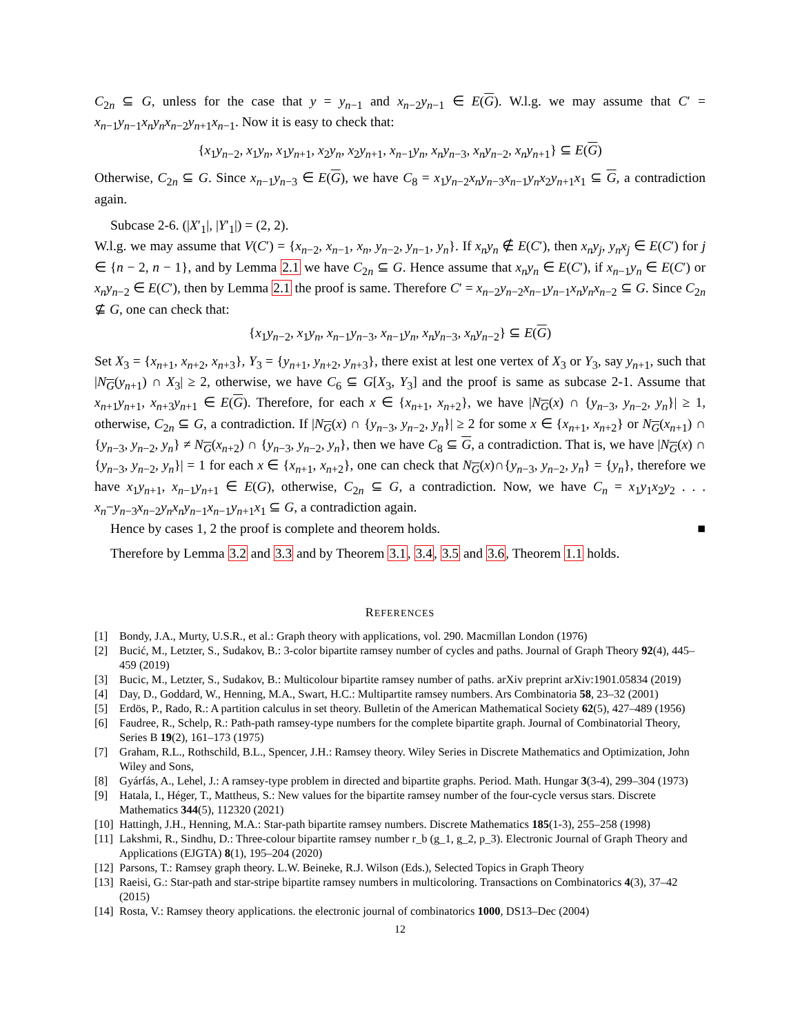C<sub>2n</sub> ⊆ G, unless for the case that y = y<sub>n−1</sub> and x<sub>n−2</sub>y<sub>n−1</sub> ∈ E(G). W.l.g. we may assume that C′ = x<sub>n−1</sub>y<sub>n−1</sub>x<sub>n</sub>y<sub>n</sub>x<sub>n−2</sub>y<sub>n+1</sub>x<sub>n−1</sub>. Now it is easy to check that:
{x<sub>1</sub>y<sub>n−2</sub>, x<sub>1</sub>y<sub>n</sub>, x<sub>1</sub>y<sub>n+1</sub>, x<sub>2</sub>y<sub>n</sub>, x<sub>2</sub>y<sub>n+1</sub>, x<sub>n−1</sub>y<sub>n</sub>, x<sub>n</sub>y<sub>n−3</sub>, x<sub>n</sub>y<sub>n−2</sub>, x<sub>n</sub>y<sub>n+1</sub>} ⊆ E(G)
Otherwise, C<sub>2n</sub> ⊆ G. Since x<sub>n−1</sub>y<sub>n−3</sub> ∈ E(G), we have C<sub>8</sub> = x<sub>1</sub>y<sub>n−2</sub>x<sub>n</sub>y<sub>n−3</sub>x<sub>n−1</sub>y<sub>n</sub>x<sub>2</sub>y<sub>n+1</sub>x<sub>1</sub> ⊆ G, a contradiction again.
Subcase 2-6. (|X′<sub>1</sub>|, |Y′<sub>1</sub>|) = (2, 2).
W.l.g. we may assume that V(C′) = {x<sub>n−2</sub>, x<sub>n−1</sub>, x<sub>n</sub>, y<sub>n−2</sub>, y<sub>n−1</sub>, y<sub>n</sub>}. If x<sub>n</sub>y<sub>n</sub> ∉ E(C′), then x<sub>n</sub>y<sub>j</sub>, y<sub>n</sub>x<sub>j</sub> ∈ E(C′) for j ∈ {n − 2, n − 1}, and by Lemma 2.1 we have C<sub>2n</sub> ⊆ G. Hence assume that x<sub>n</sub>y<sub>n</sub> ∈ E(C′), if x<sub>n−1</sub>y<sub>n</sub> ∈ E(C′) or x<sub>n</sub>y<sub>n−2</sub> ∈ E(C′), then by Lemma 2.1 the proof is same. Therefore C′ = x<sub>n−2</sub>y<sub>n−2</sub>x<sub>n−1</sub>y<sub>n−1</sub>x<sub>n</sub>y<sub>n</sub>x<sub>n−2</sub> ⊆ G. Since C<sub>2n</sub> ⊈ G, one can check that:
{x<sub>1</sub>y<sub>n−2</sub>, x<sub>1</sub>y<sub>n</sub>, x<sub>n−1</sub>y<sub>n−3</sub>, x<sub>n−1</sub>y<sub>n</sub>, x<sub>n</sub>y<sub>n−3</sub>, x<sub>n</sub>y<sub>n−2</sub>} ⊆ E(G)
Set X<sub>3</sub> = {x<sub>n+1</sub>, x<sub>n+2</sub>, x<sub>n+3</sub>}, Y<sub>3</sub> = {y<sub>n+1</sub>, y<sub>n+2</sub>, y<sub>n+3</sub>}, there exist at lest one vertex of X<sub>3</sub> or Y<sub>3</sub>, say y<sub>n+1</sub>, such that |N<sub>G</sub>(y<sub>n+1</sub>) ∩ X<sub>3</sub>| ≥ 2, otherwise, we have C<sub>6</sub> ⊆ G[X<sub>3</sub>, Y<sub>3</sub>] and the proof is same as subcase 2-1. Assume that x<sub>n+1</sub>y<sub>n+1</sub>, x<sub>n+3</sub>y<sub>n+1</sub> ∈ E(G). Therefore, for each x ∈ {x<sub>n+1</sub>, x<sub>n+2</sub>}, we have |N<sub>G</sub>(x) ∩ {y<sub>n−3</sub>, y<sub>n−2</sub>, y<sub>n</sub>}| ≥ 1, otherwise, C<sub>2n</sub> ⊆ G, a contradiction. If |N<sub>G</sub>(x) ∩ {y<sub>n−3</sub>, y<sub>n−2</sub>, y<sub>n</sub>}| ≥ 2 for some x ∈ {x<sub>n+1</sub>, x<sub>n+2</sub>} or N<sub>G</sub>(x<sub>n+1</sub>) ∩ {y<sub>n−3</sub>, y<sub>n−2</sub>, y<sub>n</sub>} ≠ N<sub>G</sub>(x<sub>n+2</sub>) ∩ {y<sub>n−3</sub>, y<sub>n−2</sub>, y<sub>n</sub>}, then we have C<sub>8</sub> ⊆ G, a contradiction. That is, we have |N<sub>G</sub>(x) ∩ {y<sub>n−3</sub>, y<sub>n−2</sub>, y<sub>n</sub>}| = 1 for each x ∈ {x<sub>n+1</sub>, x<sub>n+2</sub>}, one can check that N<sub>G</sub>(x)∩{y<sub>n−3</sub>, y<sub>n−2</sub>, y<sub>n</sub>} = {y<sub>n</sub>}, therefore we have x<sub>1</sub>y<sub>n+1</sub>, x<sub>n−1</sub>y<sub>n+1</sub> ∈ E(G), otherwise, C<sub>2n</sub> ⊆ G, a contradiction. Now, we have C<sub>n</sub> = x<sub>1</sub>y<sub>1</sub>x<sub>2</sub>y<sub>2</sub> . . . x<sub>n</sub>−y<sub>n−3</sub>x<sub>n−2</sub>y<sub>n</sub>x<sub>n</sub>y<sub>n−1</sub>x<sub>n−1</sub>y<sub>n+1</sub>x<sub>1</sub> ⊆ G, a contradiction again.
Hence by cases 1, 2 the proof is complete and theorem holds. ■
Therefore by Lemma 3.2 and 3.3 and by Theorem 3.1, 3.4, 3.5 and 3.6, Theorem 1.1 holds.
REFERENCES
[1] Bondy, J.A., Murty, U.S.R., et al.: Graph theory with applications, vol. 290. Macmillan London (1976)
[2] Bucić, M., Letzter, S., Sudakov, B.: 3-color bipartite ramsey number of cycles and paths. Journal of Graph Theory 92(4), 445–459 (2019)
[3] Bucic, M., Letzter, S., Sudakov, B.: Multicolour bipartite ramsey number of paths. arXiv preprint arXiv:1901.05834 (2019)
[4] Day, D., Goddard, W., Henning, M.A., Swart, H.C.: Multipartite ramsey numbers. Ars Combinatoria 58, 23–32 (2001)
[5] Erdös, P., Rado, R.: A partition calculus in set theory. Bulletin of the American Mathematical Society 62(5), 427–489 (1956)
[6] Faudree, R., Schelp, R.: Path-path ramsey-type numbers for the complete bipartite graph. Journal of Combinatorial Theory, Series B 19(2), 161–173 (1975)
[7] Graham, R.L., Rothschild, B.L., Spencer, J.H.: Ramsey theory. Wiley Series in Discrete Mathematics and Optimization, John Wiley and Sons,
[8] Gyárfás, A., Lehel, J.: A ramsey-type problem in directed and bipartite graphs. Period. Math. Hungar 3(3-4), 299–304 (1973)
[9] Hatala, I., Héger, T., Mattheus, S.: New values for the bipartite ramsey number of the four-cycle versus stars. Discrete Mathematics 344(5), 112320 (2021)
[10] Hattingh, J.H., Henning, M.A.: Star-path bipartite ramsey numbers. Discrete Mathematics 185(1-3), 255–258 (1998)
[11] Lakshmi, R., Sindhu, D.: Three-colour bipartite ramsey number r_b (g_1, g_2, p_3). Electronic Journal of Graph Theory and Applications (EJGTA) 8(1), 195–204 (2020)
[12] Parsons, T.: Ramsey graph theory. L.W. Beineke, R.J. Wilson (Eds.), Selected Topics in Graph Theory
[13] Raeisi, G.: Star-path and star-stripe bipartite ramsey numbers in multicoloring. Transactions on Combinatorics 4(3), 37–42 (2015)
[14] Rosta, V.: Ramsey theory applications. the electronic journal of combinatorics 1000, DS13–Dec (2004)
12